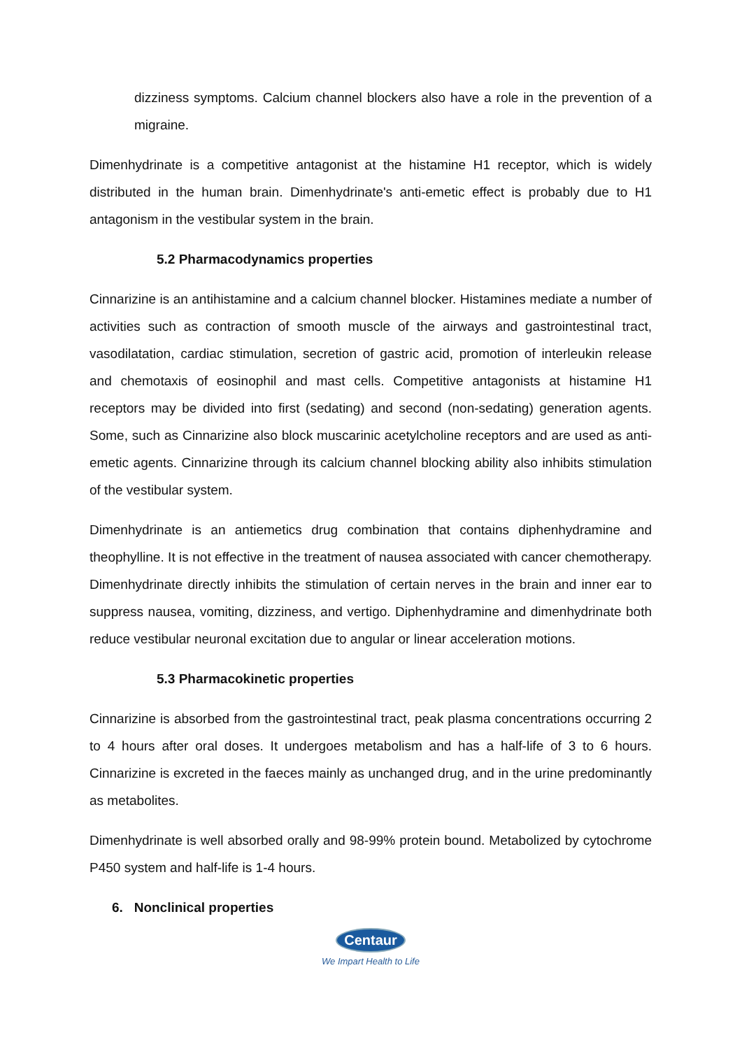dizziness symptoms. Calcium channel blockers also have a role in the prevention of a migraine.
Dimenhydrinate is a competitive antagonist at the histamine H1 receptor, which is widely distributed in the human brain. Dimenhydrinate's anti-emetic effect is probably due to H1 antagonism in the vestibular system in the brain.
5.2 Pharmacodynamics properties
Cinnarizine is an antihistamine and a calcium channel blocker. Histamines mediate a number of activities such as contraction of smooth muscle of the airways and gastrointestinal tract, vasodilatation, cardiac stimulation, secretion of gastric acid, promotion of interleukin release and chemotaxis of eosinophil and mast cells. Competitive antagonists at histamine H1 receptors may be divided into first (sedating) and second (non-sedating) generation agents. Some, such as Cinnarizine also block muscarinic acetylcholine receptors and are used as anti-emetic agents. Cinnarizine through its calcium channel blocking ability also inhibits stimulation of the vestibular system.
Dimenhydrinate is an antiemetics drug combination that contains diphenhydramine and theophylline. It is not effective in the treatment of nausea associated with cancer chemotherapy. Dimenhydrinate directly inhibits the stimulation of certain nerves in the brain and inner ear to suppress nausea, vomiting, dizziness, and vertigo. Diphenhydramine and dimenhydrinate both reduce vestibular neuronal excitation due to angular or linear acceleration motions.
5.3 Pharmacokinetic properties
Cinnarizine is absorbed from the gastrointestinal tract, peak plasma concentrations occurring 2 to 4 hours after oral doses. It undergoes metabolism and has a half-life of 3 to 6 hours. Cinnarizine is excreted in the faeces mainly as unchanged drug, and in the urine predominantly as metabolites.
Dimenhydrinate is well absorbed orally and 98-99% protein bound. Metabolized by cytochrome P450 system and half-life is 1-4 hours.
6. Nonclinical properties
Centaur
We Impart Health to Life